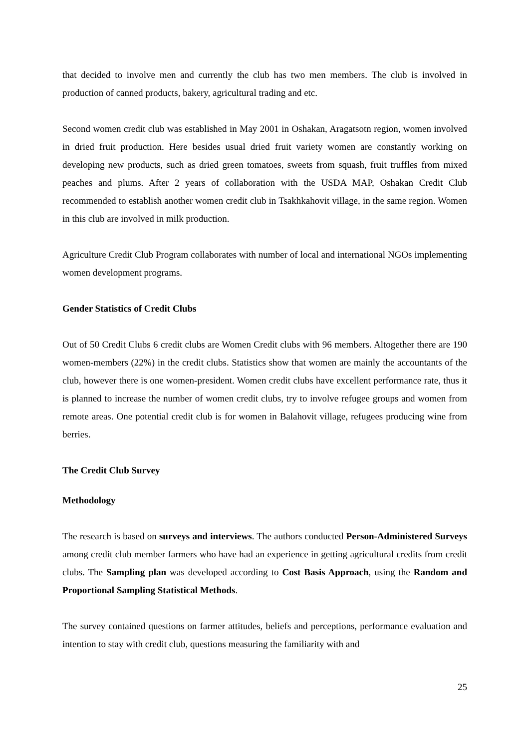that decided to involve men and currently the club has two men members. The club is involved in production of canned products, bakery, agricultural trading and etc.
Second women credit club was established in May 2001 in Oshakan, Aragatsotn region, women involved in dried fruit production. Here besides usual dried fruit variety women are constantly working on developing new products, such as dried green tomatoes, sweets from squash, fruit truffles from mixed peaches and plums. After 2 years of collaboration with the USDA MAP, Oshakan Credit Club recommended to establish another women credit club in Tsakhkahovit village, in the same region. Women in this club are involved in milk production.
Agriculture Credit Club Program collaborates with number of local and international NGOs implementing women development programs.
Gender Statistics of Credit Clubs
Out of 50 Credit Clubs 6 credit clubs are Women Credit clubs with 96 members. Altogether there are 190 women-members (22%) in the credit clubs. Statistics show that women are mainly the accountants of the club, however there is one women-president. Women credit clubs have excellent performance rate, thus it is planned to increase the number of women credit clubs, try to involve refugee groups and women from remote areas. One potential credit club is for women in Balahovit village, refugees producing wine from berries.
The Credit Club Survey
Methodology
The research is based on surveys and interviews. The authors conducted Person-Administered Surveys among credit club member farmers who have had an experience in getting agricultural credits from credit clubs. The Sampling plan was developed according to Cost Basis Approach, using the Random and Proportional Sampling Statistical Methods.
The survey contained questions on farmer attitudes, beliefs and perceptions, performance evaluation and intention to stay with credit club, questions measuring the familiarity with and
25